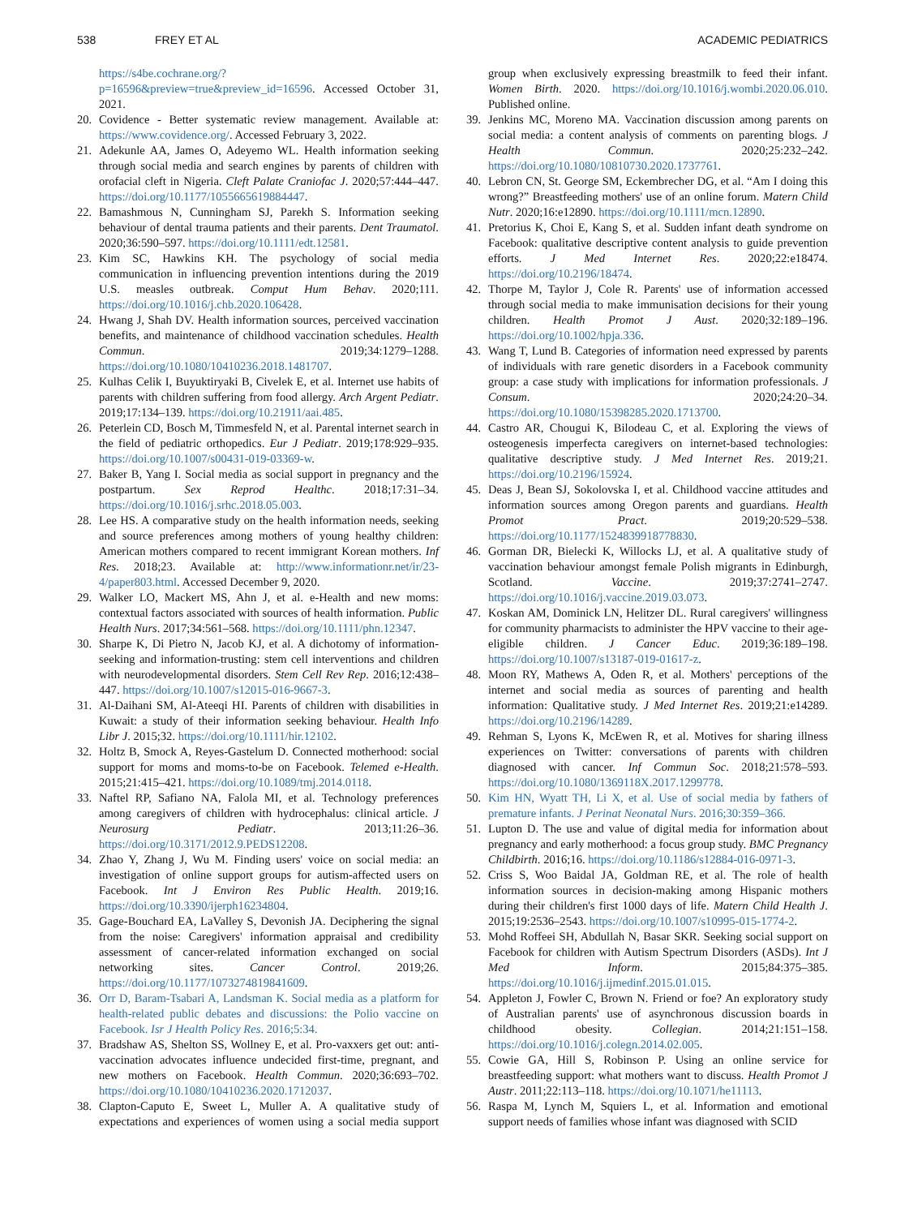538 FREY ET AL ACADEMIC PEDIATRICS
https://s4be.cochrane.org/?p=16596&preview=true&preview_id=16596. Accessed October 31, 2021.
20. Covidence - Better systematic review management. Available at: https://www.covidence.org/. Accessed February 3, 2022.
21. Adekunle AA, James O, Adeyemo WL. Health information seeking through social media and search engines by parents of children with orofacial cleft in Nigeria. Cleft Palate Craniofac J. 2020;57:444–447. https://doi.org/10.1177/1055665619884447.
22. Bamashmous N, Cunningham SJ, Parekh S. Information seeking behaviour of dental trauma patients and their parents. Dent Traumatol. 2020;36:590–597. https://doi.org/10.1111/edt.12581.
23. Kim SC, Hawkins KH. The psychology of social media communication in influencing prevention intentions during the 2019 U.S. measles outbreak. Comput Hum Behav. 2020;111. https://doi.org/10.1016/j.chb.2020.106428.
24. Hwang J, Shah DV. Health information sources, perceived vaccination benefits, and maintenance of childhood vaccination schedules. Health Commun. 2019;34:1279–1288. https://doi.org/10.1080/10410236.2018.1481707.
25. Kulhas Celik I, Buyuktiryaki B, Civelek E, et al. Internet use habits of parents with children suffering from food allergy. Arch Argent Pediatr. 2019;17:134–139. https://doi.org/10.21911/aai.485.
26. Peterlein CD, Bosch M, Timmesfeld N, et al. Parental internet search in the field of pediatric orthopedics. Eur J Pediatr. 2019;178:929–935. https://doi.org/10.1007/s00431-019-03369-w.
27. Baker B, Yang I. Social media as social support in pregnancy and the postpartum. Sex Reprod Healthc. 2018;17:31–34. https://doi.org/10.1016/j.srhc.2018.05.003.
28. Lee HS. A comparative study on the health information needs, seeking and source preferences among mothers of young healthy children: American mothers compared to recent immigrant Korean mothers. Inf Res. 2018;23. Available at: http://www.informationr.net/ir/23-4/paper803.html. Accessed December 9, 2020.
29. Walker LO, Mackert MS, Ahn J, et al. e-Health and new moms: contextual factors associated with sources of health information. Public Health Nurs. 2017;34:561–568. https://doi.org/10.1111/phn.12347.
30. Sharpe K, Di Pietro N, Jacob KJ, et al. A dichotomy of information-seeking and information-trusting: stem cell interventions and children with neurodevelopmental disorders. Stem Cell Rev Rep. 2016;12:438–447. https://doi.org/10.1007/s12015-016-9667-3.
31. Al-Daihani SM, Al-Ateeqi HI. Parents of children with disabilities in Kuwait: a study of their information seeking behaviour. Health Info Libr J. 2015;32. https://doi.org/10.1111/hir.12102.
32. Holtz B, Smock A, Reyes-Gastelum D. Connected motherhood: social support for moms and moms-to-be on Facebook. Telemed e-Health. 2015;21:415–421. https://doi.org/10.1089/tmj.2014.0118.
33. Naftel RP, Safiano NA, Falola MI, et al. Technology preferences among caregivers of children with hydrocephalus: clinical article. J Neurosurg Pediatr. 2013;11:26–36. https://doi.org/10.3171/2012.9.PEDS12208.
34. Zhao Y, Zhang J, Wu M. Finding users' voice on social media: an investigation of online support groups for autism-affected users on Facebook. Int J Environ Res Public Health. 2019;16. https://doi.org/10.3390/ijerph16234804.
35. Gage-Bouchard EA, LaValley S, Devonish JA. Deciphering the signal from the noise: Caregivers' information appraisal and credibility assessment of cancer-related information exchanged on social networking sites. Cancer Control. 2019;26. https://doi.org/10.1177/1073274819841609.
36. Orr D, Baram-Tsabari A, Landsman K. Social media as a platform for health-related public debates and discussions: the Polio vaccine on Facebook. Isr J Health Policy Res. 2016;5:34.
37. Bradshaw AS, Shelton SS, Wollney E, et al. Pro-vaxxers get out: anti-vaccination advocates influence undecided first-time, pregnant, and new mothers on Facebook. Health Commun. 2020;36:693–702. https://doi.org/10.1080/10410236.2020.1712037.
38. Clapton-Caputo E, Sweet L, Muller A. A qualitative study of expectations and experiences of women using a social media support group when exclusively expressing breastmilk to feed their infant. Women Birth. 2020. https://doi.org/10.1016/j.wombi.2020.06.010. Published online.
39. Jenkins MC, Moreno MA. Vaccination discussion among parents on social media: a content analysis of comments on parenting blogs. J Health Commun. 2020;25:232–242. https://doi.org/10.1080/10810730.2020.1737761.
40. Lebron CN, St. George SM, Eckembrecher DG, et al. “Am I doing this wrong?” Breastfeeding mothers' use of an online forum. Matern Child Nutr. 2020;16:e12890. https://doi.org/10.1111/mcn.12890.
41. Pretorius K, Choi E, Kang S, et al. Sudden infant death syndrome on Facebook: qualitative descriptive content analysis to guide prevention efforts. J Med Internet Res. 2020;22:e18474. https://doi.org/10.2196/18474.
42. Thorpe M, Taylor J, Cole R. Parents' use of information accessed through social media to make immunisation decisions for their young children. Health Promot J Aust. 2020;32:189–196. https://doi.org/10.1002/hpja.336.
43. Wang T, Lund B. Categories of information need expressed by parents of individuals with rare genetic disorders in a Facebook community group: a case study with implications for information professionals. J Consum. 2020;24:20–34. https://doi.org/10.1080/15398285.2020.1713700.
44. Castro AR, Chougui K, Bilodeau C, et al. Exploring the views of osteogenesis imperfecta caregivers on internet-based technologies: qualitative descriptive study. J Med Internet Res. 2019;21. https://doi.org/10.2196/15924.
45. Deas J, Bean SJ, Sokolovska I, et al. Childhood vaccine attitudes and information sources among Oregon parents and guardians. Health Promot Pract. 2019;20:529–538. https://doi.org/10.1177/1524839918778830.
46. Gorman DR, Bielecki K, Willocks LJ, et al. A qualitative study of vaccination behaviour amongst female Polish migrants in Edinburgh, Scotland. Vaccine. 2019;37:2741–2747. https://doi.org/10.1016/j.vaccine.2019.03.073.
47. Koskan AM, Dominick LN, Helitzer DL. Rural caregivers' willingness for community pharmacists to administer the HPV vaccine to their age-eligible children. J Cancer Educ. 2019;36:189–198. https://doi.org/10.1007/s13187-019-01617-z.
48. Moon RY, Mathews A, Oden R, et al. Mothers' perceptions of the internet and social media as sources of parenting and health information: Qualitative study. J Med Internet Res. 2019;21:e14289. https://doi.org/10.2196/14289.
49. Rehman S, Lyons K, McEwen R, et al. Motives for sharing illness experiences on Twitter: conversations of parents with children diagnosed with cancer. Inf Commun Soc. 2018;21:578–593. https://doi.org/10.1080/1369118X.2017.1299778.
50. Kim HN, Wyatt TH, Li X, et al. Use of social media by fathers of premature infants. J Perinat Neonatal Nurs. 2016;30:359–366.
51. Lupton D. The use and value of digital media for information about pregnancy and early motherhood: a focus group study. BMC Pregnancy Childbirth. 2016;16. https://doi.org/10.1186/s12884-016-0971-3.
52. Criss S, Woo Baidal JA, Goldman RE, et al. The role of health information sources in decision-making among Hispanic mothers during their children's first 1000 days of life. Matern Child Health J. 2015;19:2536–2543. https://doi.org/10.1007/s10995-015-1774-2.
53. Mohd Roffeei SH, Abdullah N, Basar SKR. Seeking social support on Facebook for children with Autism Spectrum Disorders (ASDs). Int J Med Inform. 2015;84:375–385. https://doi.org/10.1016/j.ijmedinf.2015.01.015.
54. Appleton J, Fowler C, Brown N. Friend or foe? An exploratory study of Australian parents' use of asynchronous discussion boards in childhood obesity. Collegian. 2014;21:151–158. https://doi.org/10.1016/j.colegn.2014.02.005.
55. Cowie GA, Hill S, Robinson P. Using an online service for breastfeeding support: what mothers want to discuss. Health Promot J Austr. 2011;22:113–118. https://doi.org/10.1071/he11113.
56. Raspa M, Lynch M, Squiers L, et al. Information and emotional support needs of families whose infant was diagnosed with SCID